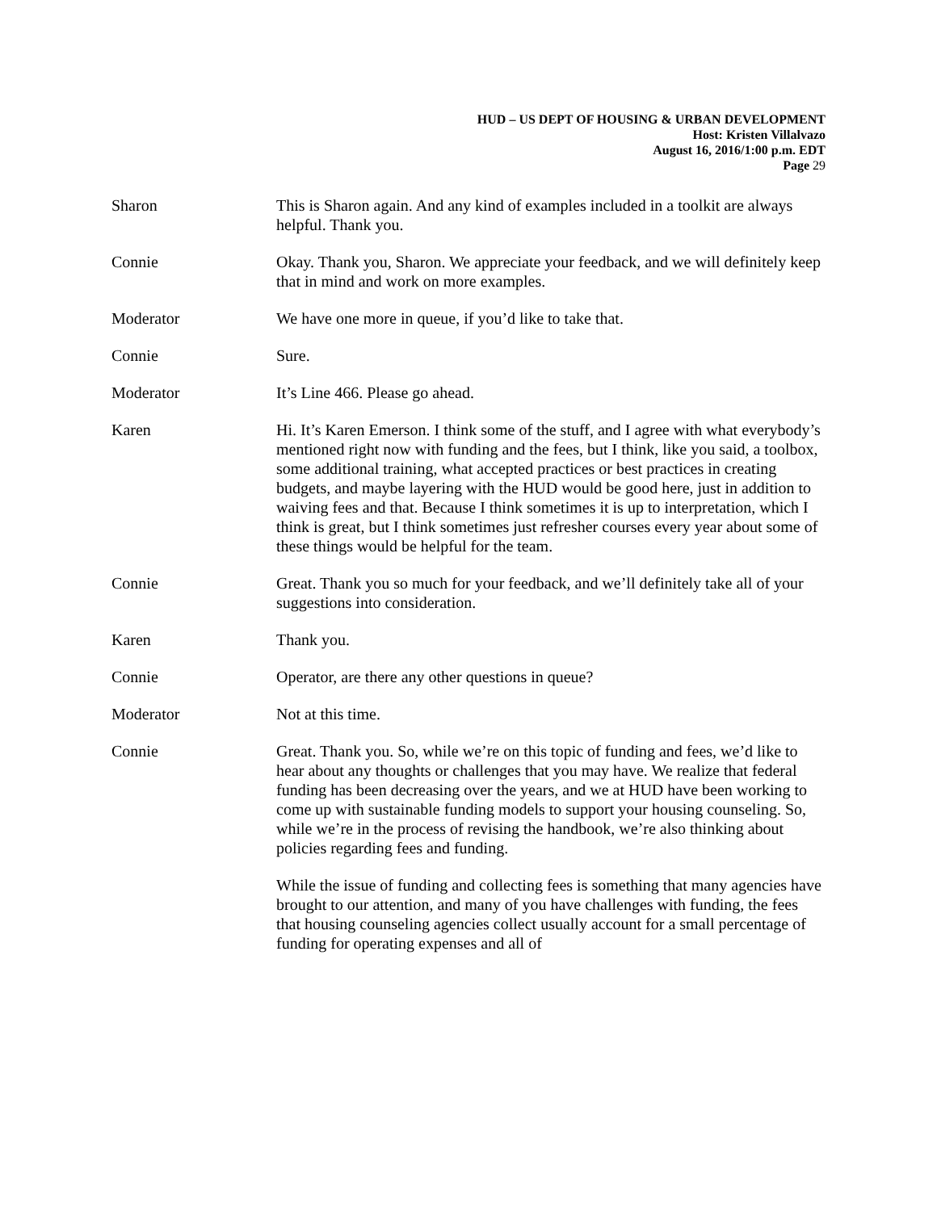HUD – US DEPT OF HOUSING & URBAN DEVELOPMENT
Host: Kristen Villalvazo
August 16, 2016/1:00 p.m. EDT
Page 29
Sharon This is Sharon again. And any kind of examples included in a toolkit are always helpful. Thank you.
Connie Okay. Thank you, Sharon. We appreciate your feedback, and we will definitely keep that in mind and work on more examples.
Moderator We have one more in queue, if you’d like to take that.
Connie Sure.
Moderator It’s Line 466. Please go ahead.
Karen Hi. It’s Karen Emerson. I think some of the stuff, and I agree with what everybody’s mentioned right now with funding and the fees, but I think, like you said, a toolbox, some additional training, what accepted practices or best practices in creating budgets, and maybe layering with the HUD would be good here, just in addition to waiving fees and that. Because I think sometimes it is up to interpretation, which I think is great, but I think sometimes just refresher courses every year about some of these things would be helpful for the team.
Connie Great. Thank you so much for your feedback, and we’ll definitely take all of your suggestions into consideration.
Karen Thank you.
Connie Operator, are there any other questions in queue?
Moderator Not at this time.
Connie Great. Thank you. So, while we’re on this topic of funding and fees, we’d like to hear about any thoughts or challenges that you may have. We realize that federal funding has been decreasing over the years, and we at HUD have been working to come up with sustainable funding models to support your housing counseling. So, while we’re in the process of revising the handbook, we’re also thinking about policies regarding fees and funding.
While the issue of funding and collecting fees is something that many agencies have brought to our attention, and many of you have challenges with funding, the fees that housing counseling agencies collect usually account for a small percentage of funding for operating expenses and all of